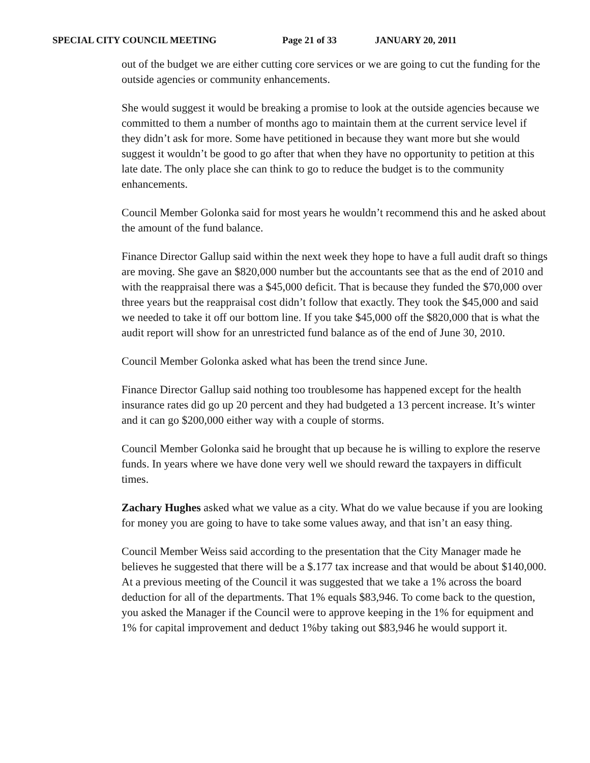SPECIAL CITY COUNCIL MEETING Page 21 of 33 JANUARY 20, 2011
out of the budget we are either cutting core services or we are going to cut the funding for the outside agencies or community enhancements.
She would suggest it would be breaking a promise to look at the outside agencies because we committed to them a number of months ago to maintain them at the current service level if they didn’t ask for more. Some have petitioned in because they want more but she would suggest it wouldn’t be good to go after that when they have no opportunity to petition at this late date. The only place she can think to go to reduce the budget is to the community enhancements.
Council Member Golonka said for most years he wouldn’t recommend this and he asked about the amount of the fund balance.
Finance Director Gallup said within the next week they hope to have a full audit draft so things are moving. She gave an $820,000 number but the accountants see that as the end of 2010 and with the reappraisal there was a $45,000 deficit. That is because they funded the $70,000 over three years but the reappraisal cost didn’t follow that exactly. They took the $45,000 and said we needed to take it off our bottom line. If you take $45,000 off the $820,000 that is what the audit report will show for an unrestricted fund balance as of the end of June 30, 2010.
Council Member Golonka asked what has been the trend since June.
Finance Director Gallup said nothing too troublesome has happened except for the health insurance rates did go up 20 percent and they had budgeted a 13 percent increase. It’s winter and it can go $200,000 either way with a couple of storms.
Council Member Golonka said he brought that up because he is willing to explore the reserve funds. In years where we have done very well we should reward the taxpayers in difficult times.
Zachary Hughes asked what we value as a city. What do we value because if you are looking for money you are going to have to take some values away, and that isn’t an easy thing.
Council Member Weiss said according to the presentation that the City Manager made he believes he suggested that there will be a $.177 tax increase and that would be about $140,000. At a previous meeting of the Council it was suggested that we take a 1% across the board deduction for all of the departments. That 1% equals $83,946. To come back to the question, you asked the Manager if the Council were to approve keeping in the 1% for equipment and 1% for capital improvement and deduct 1%by taking out $83,946 he would support it.